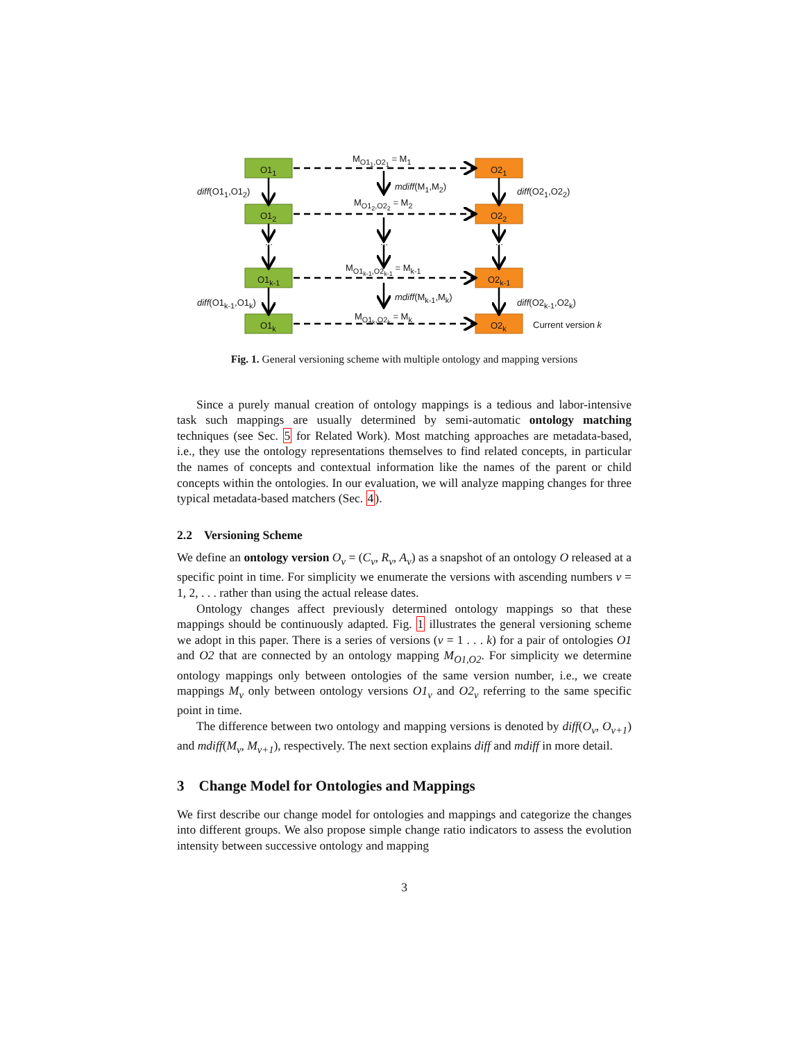O1<sub>1</sub>
O1<sub>2</sub>
O1<sub>k-1</sub>
O1<sub>k</sub>
O2<sub>1</sub>
O2<sub>2</sub>
O2<sub>k-1</sub>
O2<sub>k</sub>
M<sub>O1<sub>1</sub>,O2<sub>1</sub></sub> = M<sub>1</sub>
M<sub>O1<sub>2</sub>,O2<sub>2</sub></sub> = M<sub>2</sub>
M<sub>O1<sub>k-1</sub>,O2<sub>k-1</sub></sub> = M<sub>k-1</sub>
M<sub>O1<sub>k</sub>,O2<sub>k</sub></sub> = M<sub>k</sub>
mdiff(M<sub>1</sub>,M<sub>2</sub>)
mdiff(M<sub>k-1</sub>,M<sub>k</sub>)
diff(O1<sub>1</sub>,O1<sub>2</sub>) diff(O2<sub>1</sub>,O2<sub>2</sub>)
diff(O1<sub>k-1</sub>,O1<sub>k</sub>) diff(O2<sub>k-1</sub>,O2<sub>k</sub>)
... ... ...
Current version k
Fig. 1. General versioning scheme with multiple ontology and mapping versions
Since a purely manual creation of ontology mappings is a tedious and labor-intensive task such mappings are usually determined by semi-automatic ontology matching techniques (see Sec. 5 for Related Work). Most matching approaches are metadata-based, i.e., they use the ontology representations themselves to find related concepts, in particular the names of concepts and contextual information like the names of the parent or child concepts within the ontologies. In our evaluation, we will analyze mapping changes for three typical metadata-based matchers (Sec. 4).
2.2 Versioning Scheme
We define an ontology version O<sub>v</sub> = (C<sub>v</sub>, R<sub>v</sub>, A<sub>v</sub>) as a snapshot of an ontology O released at a specific point in time. For simplicity we enumerate the versions with ascending numbers v = 1, 2, . . . rather than using the actual release dates.
Ontology changes affect previously determined ontology mappings so that these mappings should be continuously adapted. Fig. 1 illustrates the general versioning scheme we adopt in this paper. There is a series of versions (v = 1 . . . k) for a pair of ontologies O1 and O2 that are connected by an ontology mapping M<sub>O1,O2</sub>. For simplicity we determine ontology mappings only between ontologies of the same version number, i.e., we create mappings M<sub>v</sub> only between ontology versions O1<sub>v</sub> and O2<sub>v</sub> referring to the same specific point in time.
The difference between two ontology and mapping versions is denoted by diff(O<sub>v</sub>, O<sub>v+1</sub>) and mdiff(M<sub>v</sub>, M<sub>v+1</sub>), respectively. The next section explains diff and mdiff in more detail.
3 Change Model for Ontologies and Mappings
We first describe our change model for ontologies and mappings and categorize the changes into different groups. We also propose simple change ratio indicators to assess the evolution intensity between successive ontology and mapping
3